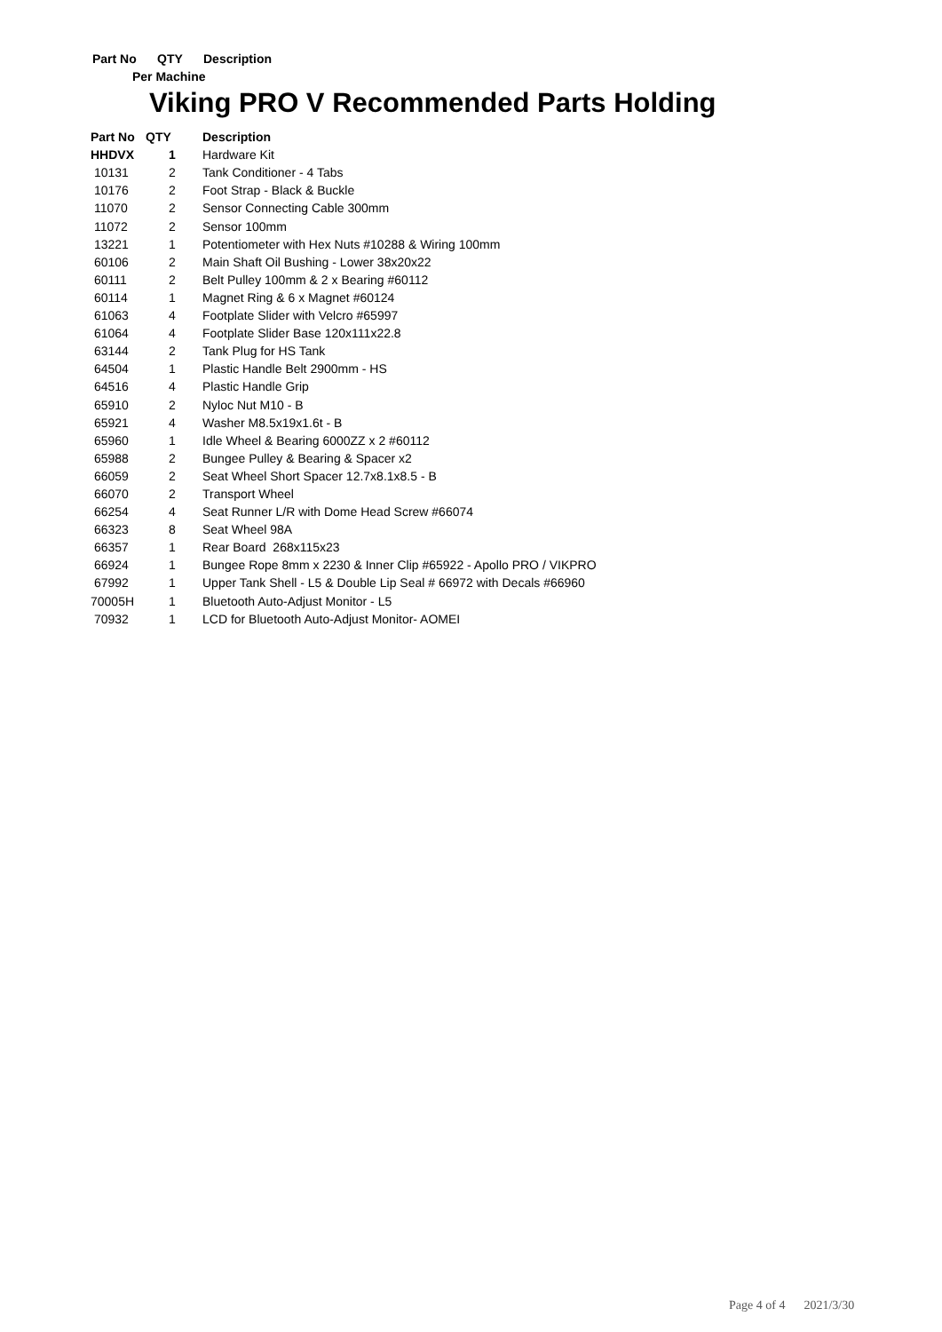Part No QTY Description
Per Machine
Viking PRO V Recommended Parts Holding
| Part No | QTY | Description |
| --- | --- | --- |
| HHDVX | 1 | Hardware Kit |
| 10131 | 2 | Tank Conditioner - 4 Tabs |
| 10176 | 2 | Foot Strap - Black & Buckle |
| 11070 | 2 | Sensor Connecting Cable 300mm |
| 11072 | 2 | Sensor 100mm |
| 13221 | 1 | Potentiometer with Hex Nuts #10288 & Wiring 100mm |
| 60106 | 2 | Main Shaft Oil Bushing - Lower 38x20x22 |
| 60111 | 2 | Belt Pulley 100mm & 2 x Bearing #60112 |
| 60114 | 1 | Magnet Ring & 6 x Magnet #60124 |
| 61063 | 4 | Footplate Slider with Velcro #65997 |
| 61064 | 4 | Footplate Slider Base 120x111x22.8 |
| 63144 | 2 | Tank Plug for HS Tank |
| 64504 | 1 | Plastic Handle Belt 2900mm - HS |
| 64516 | 4 | Plastic Handle Grip |
| 65910 | 2 | Nyloc Nut M10 - B |
| 65921 | 4 | Washer M8.5x19x1.6t - B |
| 65960 | 1 | Idle Wheel & Bearing 6000ZZ x 2 #60112 |
| 65988 | 2 | Bungee Pulley & Bearing & Spacer x2 |
| 66059 | 2 | Seat Wheel Short Spacer 12.7x8.1x8.5 - B |
| 66070 | 2 | Transport Wheel |
| 66254 | 4 | Seat Runner L/R with Dome Head Screw #66074 |
| 66323 | 8 | Seat Wheel 98A |
| 66357 | 1 | Rear Board 268x115x23 |
| 66924 | 1 | Bungee Rope 8mm x 2230 & Inner Clip #65922 - Apollo PRO / VIKPRO |
| 67992 | 1 | Upper Tank Shell - L5 & Double Lip Seal # 66972 with Decals #66960 |
| 70005H | 1 | Bluetooth Auto-Adjust Monitor - L5 |
| 70932 | 1 | LCD for Bluetooth Auto-Adjust Monitor- AOMEI |
Page 4 of 4 2021/3/30